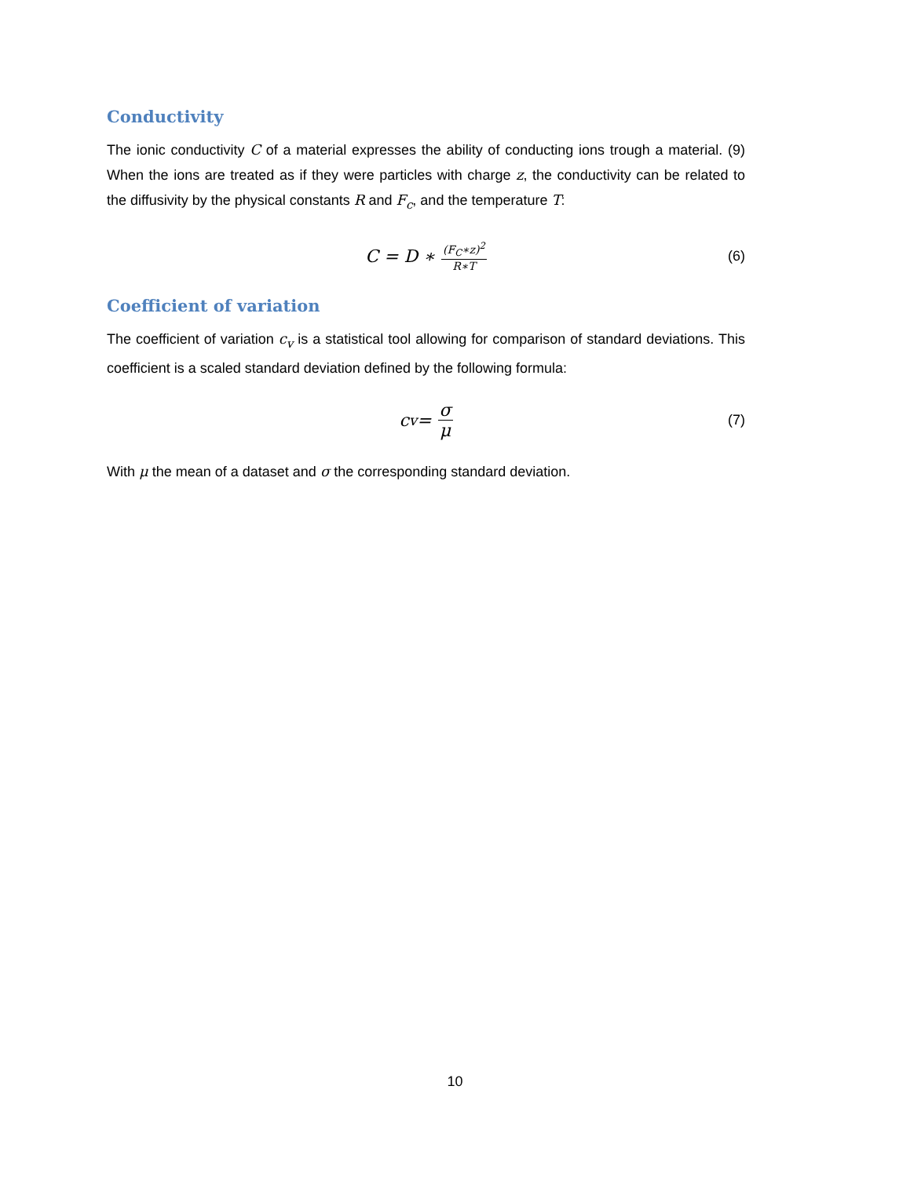Conductivity
The ionic conductivity C of a material expresses the ability of conducting ions trough a material. (9) When the ions are treated as if they were particles with charge z, the conductivity can be related to the diffusivity by the physical constants R and F<sub>c</sub>, and the temperature T:
C = D ∗ (F<sub>C</sub>∗z)<sup>2</sup> R∗T (6)
Coefficient of variation
The coefficient of variation c<sub>v</sub> is a statistical tool allowing for comparison of standard deviations. This coefficient is a scaled standard deviation defined by the following formula:
c<sub>v</sub> = σ μ (7)
With μ the mean of a dataset and σ the corresponding standard deviation.
10